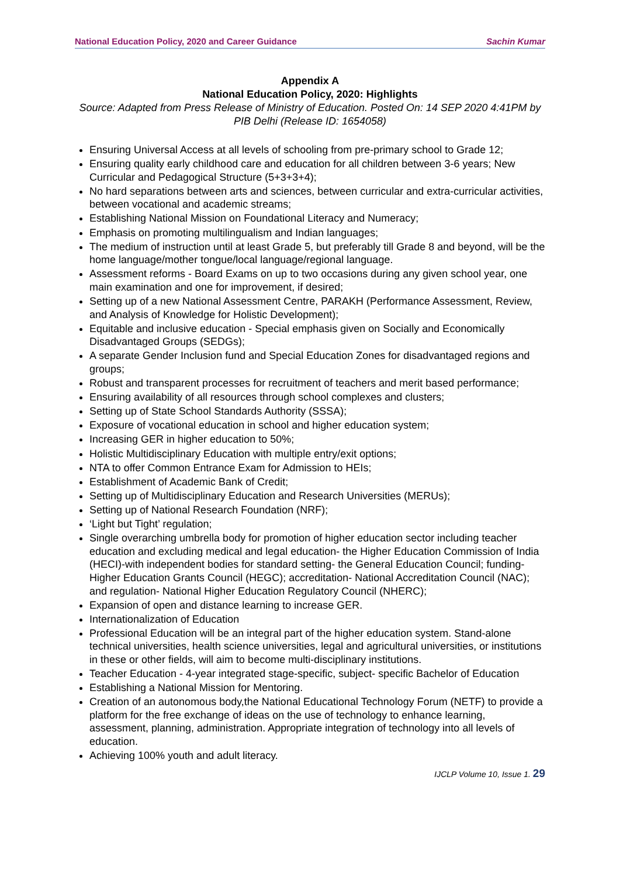National Education Policy, 2020 and Career Guidance Sachin Kumar
Appendix A
National Education Policy, 2020: Highlights
Source: Adapted from Press Release of Ministry of Education. Posted On: 14 SEP 2020 4:41PM by PIB Delhi (Release ID: 1654058)
Ensuring Universal Access at all levels of schooling from pre-primary school to Grade 12;
Ensuring quality early childhood care and education for all children between 3-6 years; New Curricular and Pedagogical Structure (5+3+3+4);
No hard separations between arts and sciences, between curricular and extra-curricular activities, between vocational and academic streams;
Establishing National Mission on Foundational Literacy and Numeracy;
Emphasis on promoting multilingualism and Indian languages;
The medium of instruction until at least Grade 5, but preferably till Grade 8 and beyond, will be the home language/mother tongue/local language/regional language.
Assessment reforms - Board Exams on up to two occasions during any given school year, one main examination and one for improvement, if desired;
Setting up of a new National Assessment Centre, PARAKH (Performance Assessment, Review, and Analysis of Knowledge for Holistic Development);
Equitable and inclusive education - Special emphasis given on Socially and Economically Disadvantaged Groups (SEDGs);
A separate Gender Inclusion fund and Special Education Zones for disadvantaged regions and groups;
Robust and transparent processes for recruitment of teachers and merit based performance;
Ensuring availability of all resources through school complexes and clusters;
Setting up of State School Standards Authority (SSSA);
Exposure of vocational education in school and higher education system;
Increasing GER in higher education to 50%;
Holistic Multidisciplinary Education with multiple entry/exit options;
NTA to offer Common Entrance Exam for Admission to HEIs;
Establishment of Academic Bank of Credit;
Setting up of Multidisciplinary Education and Research Universities (MERUs);
Setting up of National Research Foundation (NRF);
‘Light but Tight’ regulation;
Single overarching umbrella body for promotion of higher education sector including teacher education and excluding medical and legal education- the Higher Education Commission of India (HECI)-with independent bodies for standard setting- the General Education Council; funding-Higher Education Grants Council (HEGC); accreditation- National Accreditation Council (NAC); and regulation- National Higher Education Regulatory Council (NHERC);
Expansion of open and distance learning to increase GER.
Internationalization of Education
Professional Education will be an integral part of the higher education system. Stand-alone technical universities, health science universities, legal and agricultural universities, or institutions in these or other fields, will aim to become multi-disciplinary institutions.
Teacher Education - 4-year integrated stage-specific, subject- specific Bachelor of Education
Establishing a National Mission for Mentoring.
Creation of an autonomous body,the National Educational Technology Forum (NETF) to provide a platform for the free exchange of ideas on the use of technology to enhance learning, assessment, planning, administration. Appropriate integration of technology into all levels of education.
Achieving 100% youth and adult literacy.
IJCLP Volume 10, Issue 1. 29